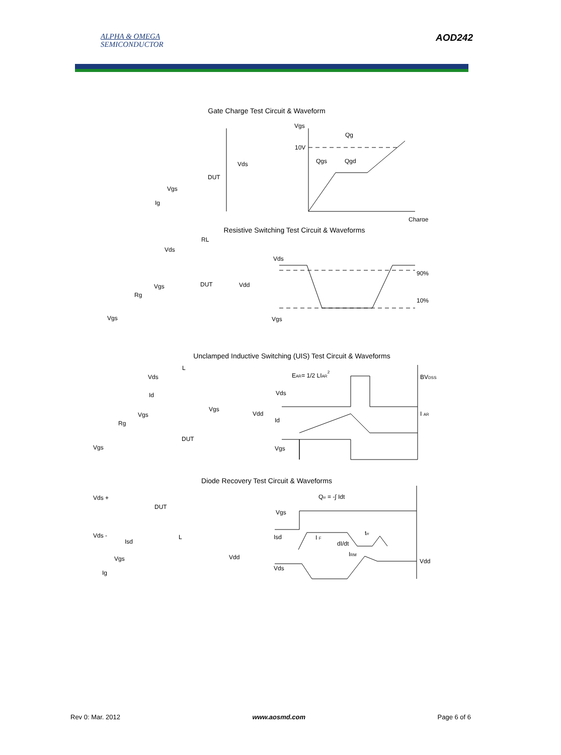ALPHA & OMEGA
SEMICONDUCTOR
AOD242
Gate Charge Test Circuit & Waveform
Vgs
Qg
10V
Qgs
Qgd
Charge
Vgs
Ig
DUT
Vds
Resistive Switching Test Circuit & Waveforms
RL
Vds
Vgs
DUT
Vdd
Rg
Vgs
Vds
90%
10%
Vgs
Unclamped Inductive Switching (UIS) Test Circuit & Waveforms
L
Vds
Id
Vgs
Vgs
Rg
DUT
Vgs
Vdd
EAR= 1/2 LIAR2
BVDSS
Vds
I AR
Id
Vgs
Diode Recovery Test Circuit & Waveforms
Qrr = -∫ Idt
Vds +
DUT
Vgs
Vds -
L
Isd
I F
trr
Isd
dI/dt
IRM
Vgs
Vdd
Vdd
Vds
Ig
Rev 0: Mar. 2012 www.aosmd.com Page 6 of 6